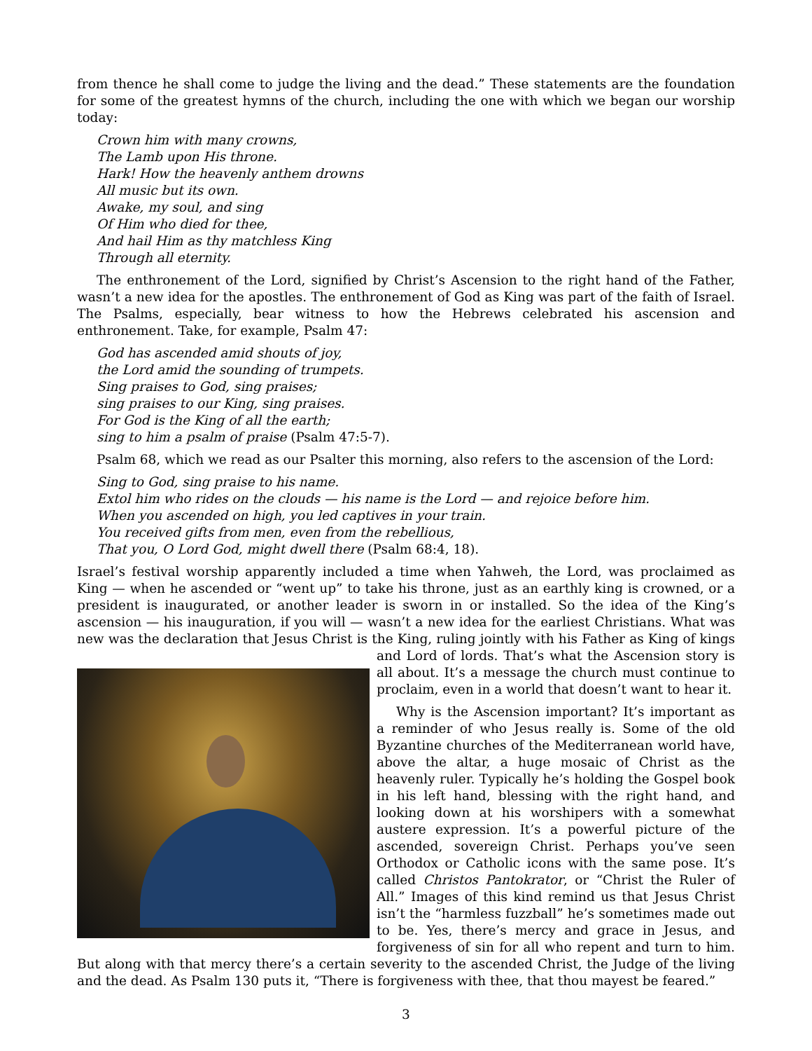from thence he shall come to judge the living and the dead.” These statements are the foundation for some of the greatest hymns of the church, including the one with which we began our worship today:
Crown him with many crowns,
The Lamb upon His throne.
Hark! How the heavenly anthem drowns
All music but its own.
Awake, my soul, and sing
Of Him who died for thee,
And hail Him as thy matchless King
Through all eternity.
The enthronement of the Lord, signified by Christ’s Ascension to the right hand of the Father, wasn’t a new idea for the apostles. The enthronement of God as King was part of the faith of Israel. The Psalms, especially, bear witness to how the Hebrews celebrated his ascension and enthronement. Take, for example, Psalm 47:
God has ascended amid shouts of joy,
the Lord amid the sounding of trumpets.
Sing praises to God, sing praises;
sing praises to our King, sing praises.
For God is the King of all the earth;
sing to him a psalm of praise (Psalm 47:5-7).
Psalm 68, which we read as our Psalter this morning, also refers to the ascension of the Lord:
Sing to God, sing praise to his name.
Extol him who rides on the clouds — his name is the Lord — and rejoice before him.
When you ascended on high, you led captives in your train.
You received gifts from men, even from the rebellious,
That you, O Lord God, might dwell there (Psalm 68:4, 18).
Israel’s festival worship apparently included a time when Yahweh, the Lord, was proclaimed as King — when he ascended or “went up” to take his throne, just as an earthly king is crowned, or a president is inaugurated, or another leader is sworn in or installed. So the idea of the King’s ascension — his inauguration, if you will — wasn’t a new idea for the earliest Christians. What was new was the declaration that Jesus Christ is the King, ruling jointly with his Father as King of kings and Lord of lords. That’s what the Ascension story is all about. It’s a message the church must continue to proclaim, even in a world that doesn’t want to hear it.
Why is the Ascension important? It’s important as a reminder of who Jesus really is. Some of the old Byzantine churches of the Mediterranean world have, above the altar, a huge mosaic of Christ as the heavenly ruler. Typically he’s holding the Gospel book in his left hand, blessing with the right hand, and looking down at his worshipers with a somewhat austere expression. It’s a powerful picture of the ascended, sovereign Christ. Perhaps you’ve seen Orthodox or Catholic icons with the same pose. It’s called Christos Pantokrator, or “Christ the Ruler of All.” Images of this kind remind us that Jesus Christ isn’t the “harmless fuzzball” he’s sometimes made out to be. Yes, there’s mercy and grace in Jesus, and forgiveness of sin for all who repent and turn to him. But along with that mercy there’s a certain severity to the ascended Christ, the Judge of the living and the dead. As Psalm 130 puts it, “There is forgiveness with thee, that thou mayest be feared.”
3